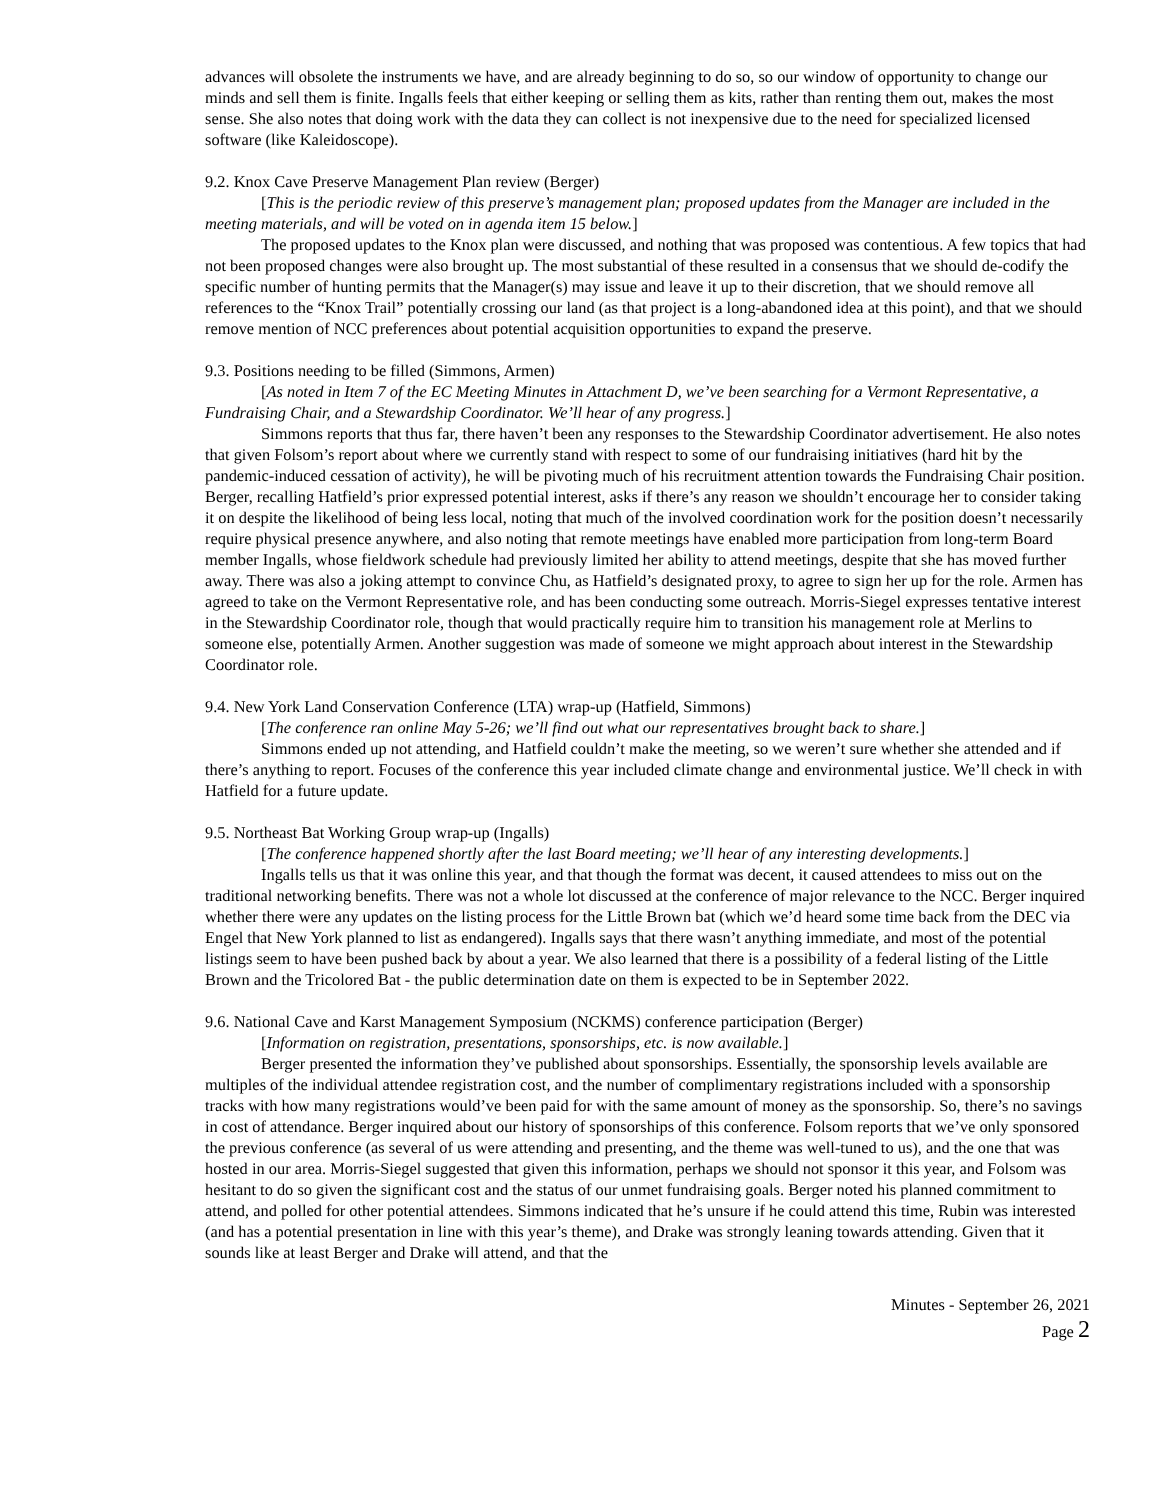advances will obsolete the instruments we have, and are already beginning to do so, so our window of opportunity to change our minds and sell them is finite. Ingalls feels that either keeping or selling them as kits, rather than renting them out, makes the most sense. She also notes that doing work with the data they can collect is not inexpensive due to the need for specialized licensed software (like Kaleidoscope).
9.2. Knox Cave Preserve Management Plan review (Berger)
[This is the periodic review of this preserve’s management plan; proposed updates from the Manager are included in the meeting materials, and will be voted on in agenda item 15 below.]
The proposed updates to the Knox plan were discussed, and nothing that was proposed was contentious. A few topics that had not been proposed changes were also brought up. The most substantial of these resulted in a consensus that we should de-codify the specific number of hunting permits that the Manager(s) may issue and leave it up to their discretion, that we should remove all references to the “Knox Trail” potentially crossing our land (as that project is a long-abandoned idea at this point), and that we should remove mention of NCC preferences about potential acquisition opportunities to expand the preserve.
9.3. Positions needing to be filled (Simmons, Armen)
[As noted in Item 7 of the EC Meeting Minutes in Attachment D, we’ve been searching for a Vermont Representative, a Fundraising Chair, and a Stewardship Coordinator. We’ll hear of any progress.]
Simmons reports that thus far, there haven’t been any responses to the Stewardship Coordinator advertisement. He also notes that given Folsom’s report about where we currently stand with respect to some of our fundraising initiatives (hard hit by the pandemic-induced cessation of activity), he will be pivoting much of his recruitment attention towards the Fundraising Chair position. Berger, recalling Hatfield’s prior expressed potential interest, asks if there’s any reason we shouldn’t encourage her to consider taking it on despite the likelihood of being less local, noting that much of the involved coordination work for the position doesn’t necessarily require physical presence anywhere, and also noting that remote meetings have enabled more participation from long-term Board member Ingalls, whose fieldwork schedule had previously limited her ability to attend meetings, despite that she has moved further away. There was also a joking attempt to convince Chu, as Hatfield’s designated proxy, to agree to sign her up for the role. Armen has agreed to take on the Vermont Representative role, and has been conducting some outreach. Morris-Siegel expresses tentative interest in the Stewardship Coordinator role, though that would practically require him to transition his management role at Merlins to someone else, potentially Armen. Another suggestion was made of someone we might approach about interest in the Stewardship Coordinator role.
9.4. New York Land Conservation Conference (LTA) wrap-up (Hatfield, Simmons)
[The conference ran online May 5-26; we’ll find out what our representatives brought back to share.]
Simmons ended up not attending, and Hatfield couldn’t make the meeting, so we weren’t sure whether she attended and if there’s anything to report. Focuses of the conference this year included climate change and environmental justice. We’ll check in with Hatfield for a future update.
9.5. Northeast Bat Working Group wrap-up (Ingalls)
[The conference happened shortly after the last Board meeting; we’ll hear of any interesting developments.]
Ingalls tells us that it was online this year, and that though the format was decent, it caused attendees to miss out on the traditional networking benefits. There was not a whole lot discussed at the conference of major relevance to the NCC. Berger inquired whether there were any updates on the listing process for the Little Brown bat (which we’d heard some time back from the DEC via Engel that New York planned to list as endangered). Ingalls says that there wasn’t anything immediate, and most of the potential listings seem to have been pushed back by about a year. We also learned that there is a possibility of a federal listing of the Little Brown and the Tricolored Bat - the public determination date on them is expected to be in September 2022.
9.6. National Cave and Karst Management Symposium (NCKMS) conference participation (Berger)
[Information on registration, presentations, sponsorships, etc. is now available.]
Berger presented the information they’ve published about sponsorships. Essentially, the sponsorship levels available are multiples of the individual attendee registration cost, and the number of complimentary registrations included with a sponsorship tracks with how many registrations would’ve been paid for with the same amount of money as the sponsorship. So, there’s no savings in cost of attendance. Berger inquired about our history of sponsorships of this conference. Folsom reports that we’ve only sponsored the previous conference (as several of us were attending and presenting, and the theme was well-tuned to us), and the one that was hosted in our area. Morris-Siegel suggested that given this information, perhaps we should not sponsor it this year, and Folsom was hesitant to do so given the significant cost and the status of our unmet fundraising goals. Berger noted his planned commitment to attend, and polled for other potential attendees. Simmons indicated that he’s unsure if he could attend this time, Rubin was interested (and has a potential presentation in line with this year’s theme), and Drake was strongly leaning towards attending. Given that it sounds like at least Berger and Drake will attend, and that the
Minutes - September 26, 2021
Page 2